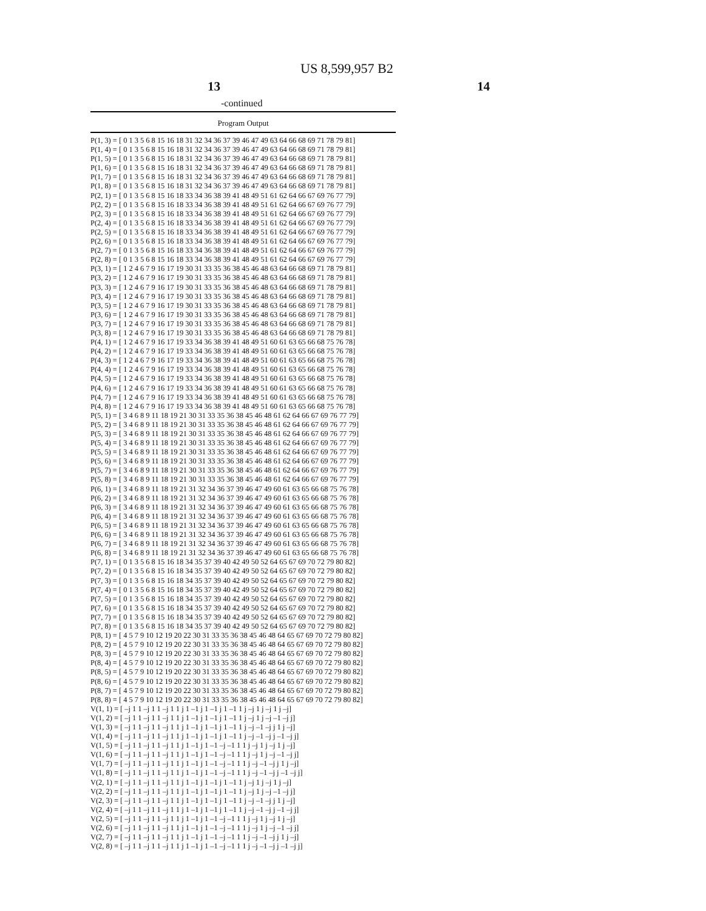US 8,599,957 B2
13 14
-continued
Program Output
P(1, 3) = [ 0 1 3 5 6 8 15 16 18 31 32 34 36 37 39 46 47 49 63 64 66 68 69 71 78 79 81] P(1, 4) = [ 0 1 3 5 6 8 15 16 18 31 32 34 36 37 39 46 47 49 63 64 66 68 69 71 78 79 81] P(1, 5) = [ 0 1 3 5 6 8 15 16 18 31 32 34 36 37 39 46 47 49 63 64 66 68 69 71 78 79 81] P(1, 6) = [ 0 1 3 5 6 8 15 16 18 31 32 34 36 37 39 46 47 49 63 64 66 68 69 71 78 79 81] P(1, 7) = [ 0 1 3 5 6 8 15 16 18 31 32 34 36 37 39 46 47 49 63 64 66 68 69 71 78 79 81] P(1, 8) = [ 0 1 3 5 6 8 15 16 18 31 32 34 36 37 39 46 47 49 63 64 66 68 69 71 78 79 81] P(2, 1) = [ 0 1 3 5 6 8 15 16 18 33 34 36 38 39 41 48 49 51 61 62 64 66 67 69 76 77 79] P(2, 2) = [ 0 1 3 5 6 8 15 16 18 33 34 36 38 39 41 48 49 51 61 62 64 66 67 69 76 77 79] P(2, 3) = [ 0 1 3 5 6 8 15 16 18 33 34 36 38 39 41 48 49 51 61 62 64 66 67 69 76 77 79] P(2, 4) = [ 0 1 3 5 6 8 15 16 18 33 34 36 38 39 41 48 49 51 61 62 64 66 67 69 76 77 79] P(2, 5) = [ 0 1 3 5 6 8 15 16 18 33 34 36 38 39 41 48 49 51 61 62 64 66 67 69 76 77 79] P(2, 6) = [ 0 1 3 5 6 8 15 16 18 33 34 36 38 39 41 48 49 51 61 62 64 66 67 69 76 77 79] P(2, 7) = [ 0 1 3 5 6 8 15 16 18 33 34 36 38 39 41 48 49 51 61 62 64 66 67 69 76 77 79] P(2, 8) = [ 0 1 3 5 6 8 15 16 18 33 34 36 38 39 41 48 49 51 61 62 64 66 67 69 76 77 79] P(3, 1) = [ 1 2 4 6 7 9 16 17 19 30 31 33 35 36 38 45 46 48 63 64 66 68 69 71 78 79 81] P(3, 2) = [ 1 2 4 6 7 9 16 17 19 30 31 33 35 36 38 45 46 48 63 64 66 68 69 71 78 79 81] P(3, 3) = [ 1 2 4 6 7 9 16 17 19 30 31 33 35 36 38 45 46 48 63 64 66 68 69 71 78 79 81] P(3, 4) = [ 1 2 4 6 7 9 16 17 19 30 31 33 35 36 38 45 46 48 63 64 66 68 69 71 78 79 81] P(3, 5) = [ 1 2 4 6 7 9 16 17 19 30 31 33 35 36 38 45 46 48 63 64 66 68 69 71 78 79 81] P(3, 6) = [ 1 2 4 6 7 9 16 17 19 30 31 33 35 36 38 45 46 48 63 64 66 68 69 71 78 79 81] P(3, 7) = [ 1 2 4 6 7 9 16 17 19 30 31 33 35 36 38 45 46 48 63 64 66 68 69 71 78 79 81] P(3, 8) = [ 1 2 4 6 7 9 16 17 19 30 31 33 35 36 38 45 46 48 63 64 66 68 69 71 78 79 81] P(4, 1) = [ 1 2 4 6 7 9 16 17 19 33 34 36 38 39 41 48 49 51 60 61 63 65 66 68 75 76 78] P(4, 2) = [ 1 2 4 6 7 9 16 17 19 33 34 36 38 39 41 48 49 51 60 61 63 65 66 68 75 76 78] P(4, 3) = [ 1 2 4 6 7 9 16 17 19 33 34 36 38 39 41 48 49 51 60 61 63 65 66 68 75 76 78] P(4, 4) = [ 1 2 4 6 7 9 16 17 19 33 34 36 38 39 41 48 49 51 60 61 63 65 66 68 75 76 78] P(4, 5) = [ 1 2 4 6 7 9 16 17 19 33 34 36 38 39 41 48 49 51 60 61 63 65 66 68 75 76 78] P(4, 6) = [ 1 2 4 6 7 9 16 17 19 33 34 36 38 39 41 48 49 51 60 61 63 65 66 68 75 76 78] P(4, 7) = [ 1 2 4 6 7 9 16 17 19 33 34 36 38 39 41 48 49 51 60 61 63 65 66 68 75 76 78] P(4, 8) = [ 1 2 4 6 7 9 16 17 19 33 34 36 38 39 41 48 49 51 60 61 63 65 66 68 75 76 78] P(5, 1) = [ 3 4 6 8 9 11 18 19 21 30 31 33 35 36 38 45 46 48 61 62 64 66 67 69 76 77 79] P(5, 2) = [ 3 4 6 8 9 11 18 19 21 30 31 33 35 36 38 45 46 48 61 62 64 66 67 69 76 77 79] P(5, 3) = [ 3 4 6 8 9 11 18 19 21 30 31 33 35 36 38 45 46 48 61 62 64 66 67 69 76 77 79] P(5, 4) = [ 3 4 6 8 9 11 18 19 21 30 31 33 35 36 38 45 46 48 61 62 64 66 67 69 76 77 79] P(5, 5) = [ 3 4 6 8 9 11 18 19 21 30 31 33 35 36 38 45 46 48 61 62 64 66 67 69 76 77 79] P(5, 6) = [ 3 4 6 8 9 11 18 19 21 30 31 33 35 36 38 45 46 48 61 62 64 66 67 69 76 77 79] P(5, 7) = [ 3 4 6 8 9 11 18 19 21 30 31 33 35 36 38 45 46 48 61 62 64 66 67 69 76 77 79] P(5, 8) = [ 3 4 6 8 9 11 18 19 21 30 31 33 35 36 38 45 46 48 61 62 64 66 67 69 76 77 79] P(6, 1) = [ 3 4 6 8 9 11 18 19 21 31 32 34 36 37 39 46 47 49 60 61 63 65 66 68 75 76 78] P(6, 2) = [ 3 4 6 8 9 11 18 19 21 31 32 34 36 37 39 46 47 49 60 61 63 65 66 68 75 76 78] P(6, 3) = [ 3 4 6 8 9 11 18 19 21 31 32 34 36 37 39 46 47 49 60 61 63 65 66 68 75 76 78] P(6, 4) = [ 3 4 6 8 9 11 18 19 21 31 32 34 36 37 39 46 47 49 60 61 63 65 66 68 75 76 78] P(6, 5) = [ 3 4 6 8 9 11 18 19 21 31 32 34 36 37 39 46 47 49 60 61 63 65 66 68 75 76 78] P(6, 6) = [ 3 4 6 8 9 11 18 19 21 31 32 34 36 37 39 46 47 49 60 61 63 65 66 68 75 76 78] P(6, 7) = [ 3 4 6 8 9 11 18 19 21 31 32 34 36 37 39 46 47 49 60 61 63 65 66 68 75 76 78] P(6, 8) = [ 3 4 6 8 9 11 18 19 21 31 32 34 36 37 39 46 47 49 60 61 63 65 66 68 75 76 78] P(7, 1) = [ 0 1 3 5 6 8 15 16 18 34 35 37 39 40 42 49 50 52 64 65 67 69 70 72 79 80 82] P(7, 2) = [ 0 1 3 5 6 8 15 16 18 34 35 37 39 40 42 49 50 52 64 65 67 69 70 72 79 80 82] P(7, 3) = [ 0 1 3 5 6 8 15 16 18 34 35 37 39 40 42 49 50 52 64 65 67 69 70 72 79 80 82] P(7, 4) = [ 0 1 3 5 6 8 15 16 18 34 35 37 39 40 42 49 50 52 64 65 67 69 70 72 79 80 82] P(7, 5) = [ 0 1 3 5 6 8 15 16 18 34 35 37 39 40 42 49 50 52 64 65 67 69 70 72 79 80 82] P(7, 6) = [ 0 1 3 5 6 8 15 16 18 34 35 37 39 40 42 49 50 52 64 65 67 69 70 72 79 80 82] P(7, 7) = [ 0 1 3 5 6 8 15 16 18 34 35 37 39 40 42 49 50 52 64 65 67 69 70 72 79 80 82] P(7, 8) = [ 0 1 3 5 6 8 15 16 18 34 35 37 39 40 42 49 50 52 64 65 67 69 70 72 79 80 82] P(8, 1) = [ 4 5 7 9 10 12 19 20 22 30 31 33 35 36 38 45 46 48 64 65 67 69 70 72 79 80 82] P(8, 2) = [ 4 5 7 9 10 12 19 20 22 30 31 33 35 36 38 45 46 48 64 65 67 69 70 72 79 80 82] P(8, 3) = [ 4 5 7 9 10 12 19 20 22 30 31 33 35 36 38 45 46 48 64 65 67 69 70 72 79 80 82] P(8, 4) = [ 4 5 7 9 10 12 19 20 22 30 31 33 35 36 38 45 46 48 64 65 67 69 70 72 79 80 82] P(8, 5) = [ 4 5 7 9 10 12 19 20 22 30 31 33 35 36 38 45 46 48 64 65 67 69 70 72 79 80 82] P(8, 6) = [ 4 5 7 9 10 12 19 20 22 30 31 33 35 36 38 45 46 48 64 65 67 69 70 72 79 80 82] P(8, 7) = [ 4 5 7 9 10 12 19 20 22 30 31 33 35 36 38 45 46 48 64 65 67 69 70 72 79 80 82] P(8, 8) = [ 4 5 7 9 10 12 19 20 22 30 31 33 35 36 38 45 46 48 64 65 67 69 70 72 79 80 82] V(1, 1) = [ –j 1 1 –j 1 1 –j 1 1 j 1 –1 j 1 –1 j 1 –1 1 j –j 1 j –j 1 j –j] V(1, 2) = [ –j 1 1 –j 1 1 –j 1 1 j 1 –1 j 1 –1 j 1 –1 1 j –j 1 j –j –1 –j j] V(1, 3) = [ –j 1 1 –j 1 1 –j 1 1 j 1 –1 j 1 –1 j 1 –1 1 j –j –1 –j j 1 j –j] V(1, 4) = [ –j 1 1 –j 1 1 –j 1 1 j 1 –1 j 1 –1 j 1 –1 1 j –j –1 –j j –1 –j j] V(1, 5) = [ –j 1 1 –j 1 1 –j 1 1 j 1 –1 j 1 –1 –j –1 1 1 j –j 1 j –j 1 j –j] V(1, 6) = [ –j 1 1 –j 1 1 –j 1 1 j 1 –1 j 1 –1 –j –1 1 1 j –j 1 j –j –1 –j j] V(1, 7) = [ –j 1 1 –j 1 1 –j 1 1 j 1 –1 j 1 –1 –j –1 1 1 j –j –1 –j j 1 j –j] V(1, 8) = [ –j 1 1 –j 1 1 –j 1 1 j 1 –1 j 1 –1 –j –1 1 1 j –j –1 –j j –1 –j j] V(2, 1) = [ –j 1 1 –j 1 1 –j 1 1 j 1 –1 j 1 –1 j 1 –1 1 j –j 1 j –j 1 j –j] V(2, 2) = [ –j 1 1 –j 1 1 –j 1 1 j 1 –1 j 1 –1 j 1 –1 1 j –j 1 j –j –1 –j j] V(2, 3) = [ –j 1 1 –j 1 1 –j 1 1 j 1 –1 j 1 –1 j 1 –1 1 j –j –1 –j j 1 j –j] V(2, 4) = [ –j 1 1 –j 1 1 –j 1 1 j 1 –1 j 1 –1 j 1 –1 1 j –j –1 –j j –1 –j j] V(2, 5) = [ –j 1 1 –j 1 1 –j 1 1 j 1 –1 j 1 –1 –j –1 1 1 j –j 1 j –j 1 j –j] V(2, 6) = [ –j 1 1 –j 1 1 –j 1 1 j 1 –1 j 1 –1 –j –1 1 1 j –j 1 j –j –1 –j j] V(2, 7) = [ –j 1 1 –j 1 1 –j 1 1 j 1 –1 j 1 –1 –j –1 1 1 j –j –1 –j j 1 j –j] V(2, 8) = [ –j 1 1 –j 1 1 –j 1 1 j 1 –1 j 1 –1 –j –1 1 1 j –j –1 –j j –1 –j j]